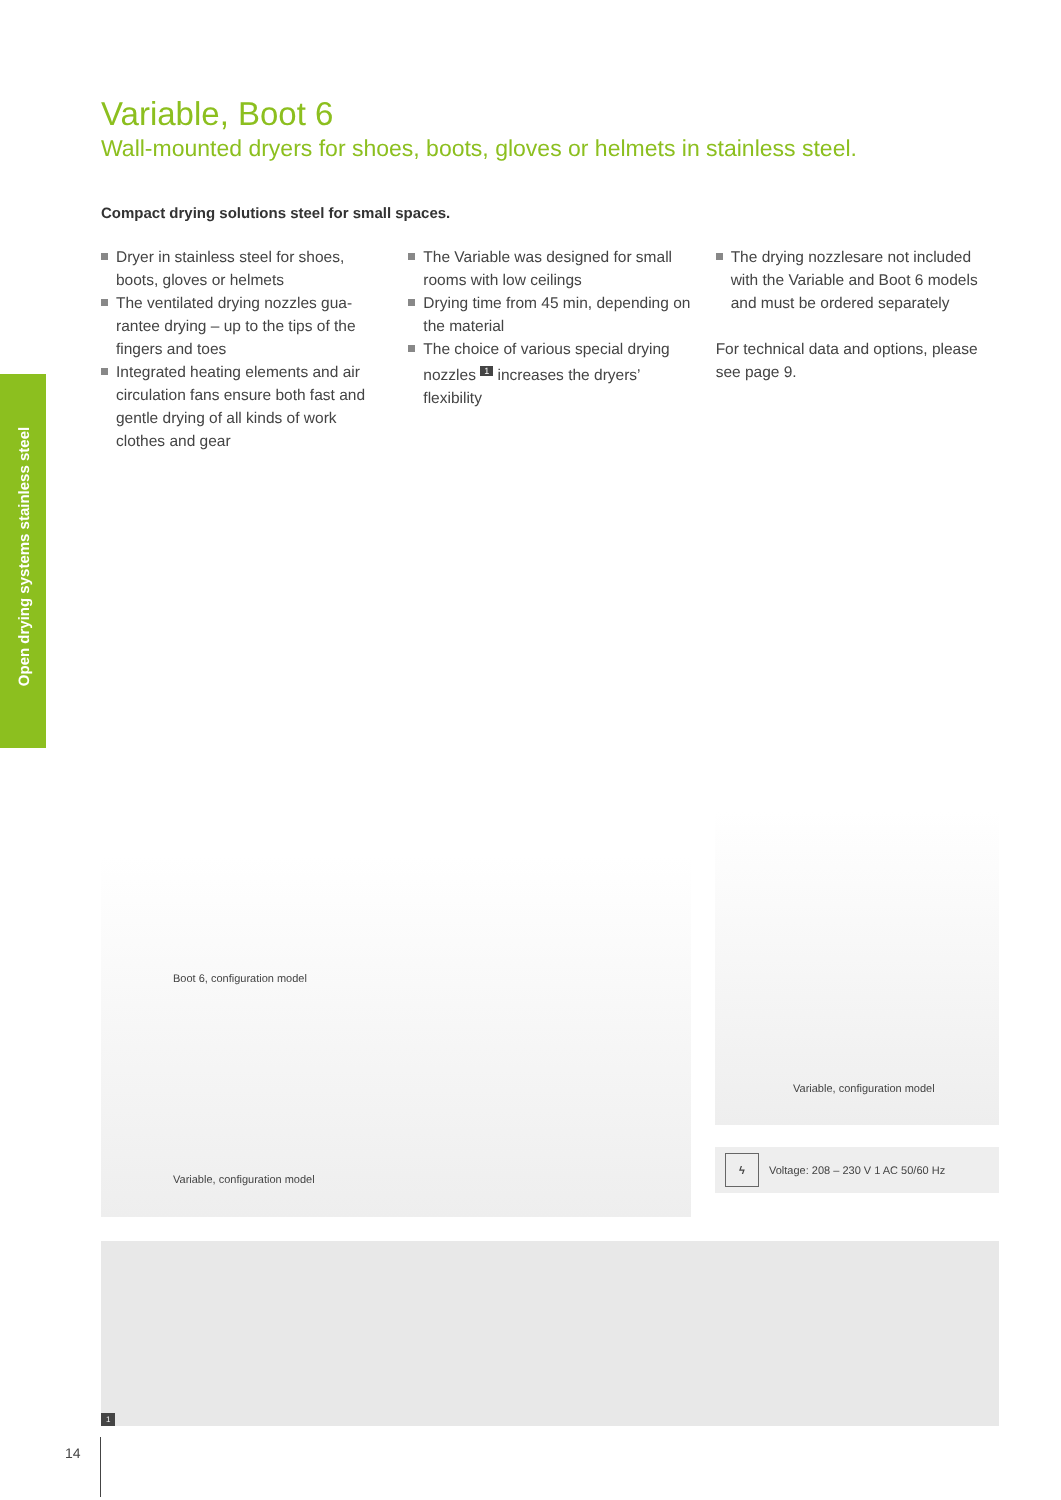Open drying systems stainless steel
Variable, Boot 6
Wall-mounted dryers for shoes, boots, gloves or helmets in stainless steel.
Compact drying solutions steel for small spaces.
Dryer in stainless steel for shoes, boots, gloves or helmets
The ventilated drying nozzles gua­rantee drying – up to the tips of the fingers and toes
Integrated heating elements and air circulation fans ensure both fast and gentle drying of all kinds of work clothes and gear
The Variable was designed for small rooms with low ceilings
Drying time from 45 min, depending on the material
The choice of various special drying nozzles <sup>1</sup> increases the dryers’ flexibility
The drying nozzlesare not included with the Variable and Boot 6 models and must be ordered separately
For technical data and options, please see page 9.
Boot 6, configuration model
Variable, configuration model
Variable, configuration model
ϟ Voltage: 208 – 230 V 1 AC 50/60 Hz
1
14